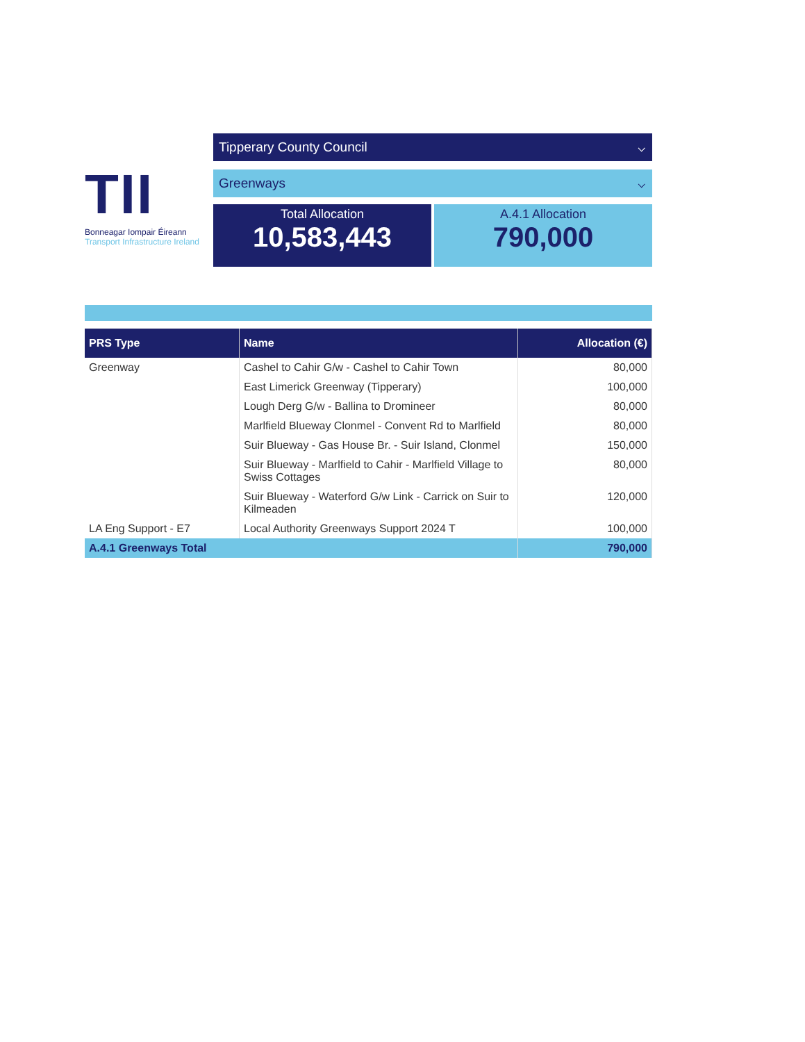TII
Bonneagar Iompair Éireann
Transport Infrastructure Ireland
Tipperary County Council ⌵
Greenways ⌵
Total Allocation
10,583,443
A.4.1 Allocation
790,000
| PRS Type | Name | Allocation (€) |
| --- | --- | --- |
| Greenway | Cashel to Cahir G/w - Cashel to Cahir Town | 80,000 |
| | East Limerick Greenway (Tipperary) | 100,000 |
| | Lough Derg G/w - Ballina to Dromineer | 80,000 |
| | Marlfield Blueway Clonmel - Convent Rd to Marlfield | 80,000 |
| | Suir Blueway - Gas House Br. - Suir Island, Clonmel | 150,000 |
| | Suir Blueway - Marlfield to Cahir - Marlfield Village to Swiss Cottages | 80,000 |
| | Suir Blueway - Waterford G/w Link - Carrick on Suir to Kilmeaden | 120,000 |
| LA Eng Support - E7 | Local Authority Greenways Support 2024 T | 100,000 |
| A.4.1 Greenways Total | | 790,000 |